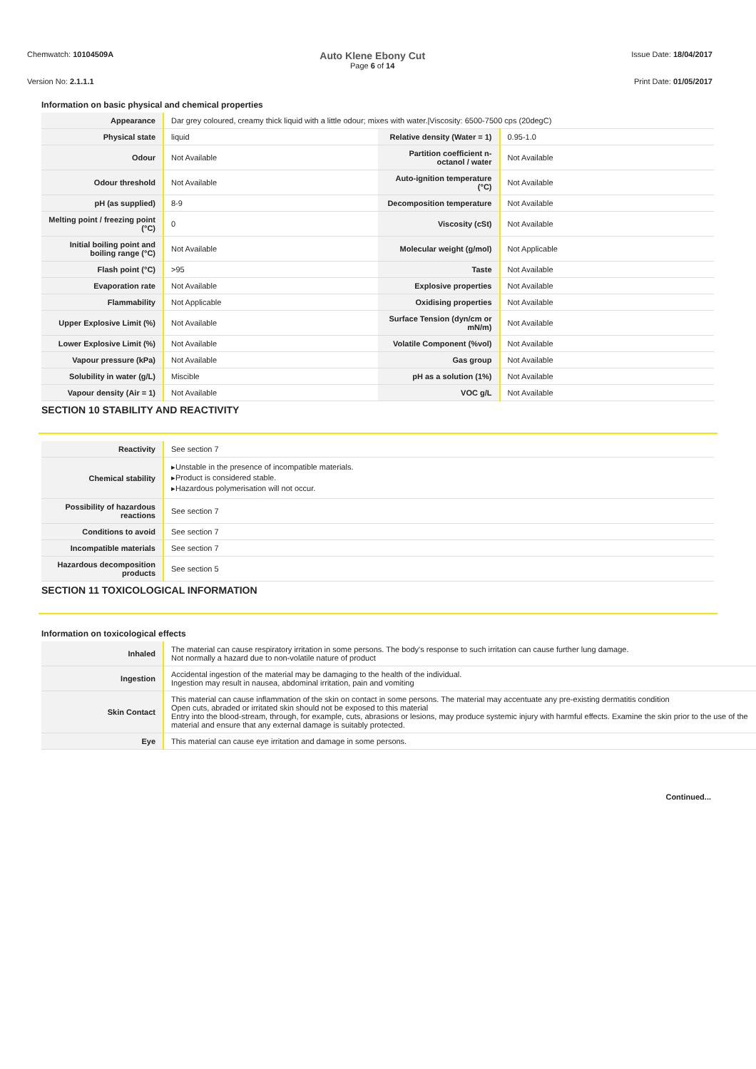Chemwatch: 10104509A
Auto Klene Ebony Cut
Page 6 of 14
Issue Date: 18/04/2017
Version No: 2.1.1.1 Print Date: 01/05/2017
Information on basic physical and chemical properties
| Appearance | Dar grey coloured, creamy thick liquid with a little odour; mixes with water./Viscosity: 6500-7500 cps (20degC) | | |
| Physical state | liquid | Relative density (Water = 1) | 0.95-1.0 |
| Odour | Not Available | Partition coefficient n-octanol / water | Not Available |
| Odour threshold | Not Available | Auto-ignition temperature (°C) | Not Available |
| pH (as supplied) | 8-9 | Decomposition temperature | Not Available |
| Melting point / freezing point (°C) | 0 | Viscosity (cSt) | Not Available |
| Initial boiling point and boiling range (°C) | Not Available | Molecular weight (g/mol) | Not Applicable |
| Flash point (°C) | >95 | Taste | Not Available |
| Evaporation rate | Not Available | Explosive properties | Not Available |
| Flammability | Not Applicable | Oxidising properties | Not Available |
| Upper Explosive Limit (%) | Not Available | Surface Tension (dyn/cm or mN/m) | Not Available |
| Lower Explosive Limit (%) | Not Available | Volatile Component (%vol) | Not Available |
| Vapour pressure (kPa) | Not Available | Gas group | Not Available |
| Solubility in water (g/L) | Miscible | pH as a solution (1%) | Not Available |
| Vapour density (Air = 1) | Not Available | VOC g/L | Not Available |
SECTION 10 STABILITY AND REACTIVITY
| Reactivity | See section 7 |
| Chemical stability | ▸Unstable in the presence of incompatible materials. ▸Product is considered stable. ▸Hazardous polymerisation will not occur. |
| Possibility of hazardous reactions | See section 7 |
| Conditions to avoid | See section 7 |
| Incompatible materials | See section 7 |
| Hazardous decomposition products | See section 5 |
SECTION 11 TOXICOLOGICAL INFORMATION
Information on toxicological effects
| Inhaled | The material can cause respiratory irritation in some persons. The body's response to such irritation can cause further lung damage. Not normally a hazard due to non-volatile nature of product |
| Ingestion | Accidental ingestion of the material may be damaging to the health of the individual. Ingestion may result in nausea, abdominal irritation, pain and vomiting |
| Skin Contact | This material can cause inflammation of the skin on contact in some persons. The material may accentuate any pre-existing dermatitis condition Open cuts, abraded or irritated skin should not be exposed to this material Entry into the blood-stream, through, for example, cuts, abrasions or lesions, may produce systemic injury with harmful effects. Examine the skin prior to the use of the material and ensure that any external damage is suitably protected. |
| Eye | This material can cause eye irritation and damage in some persons. |
Continued...